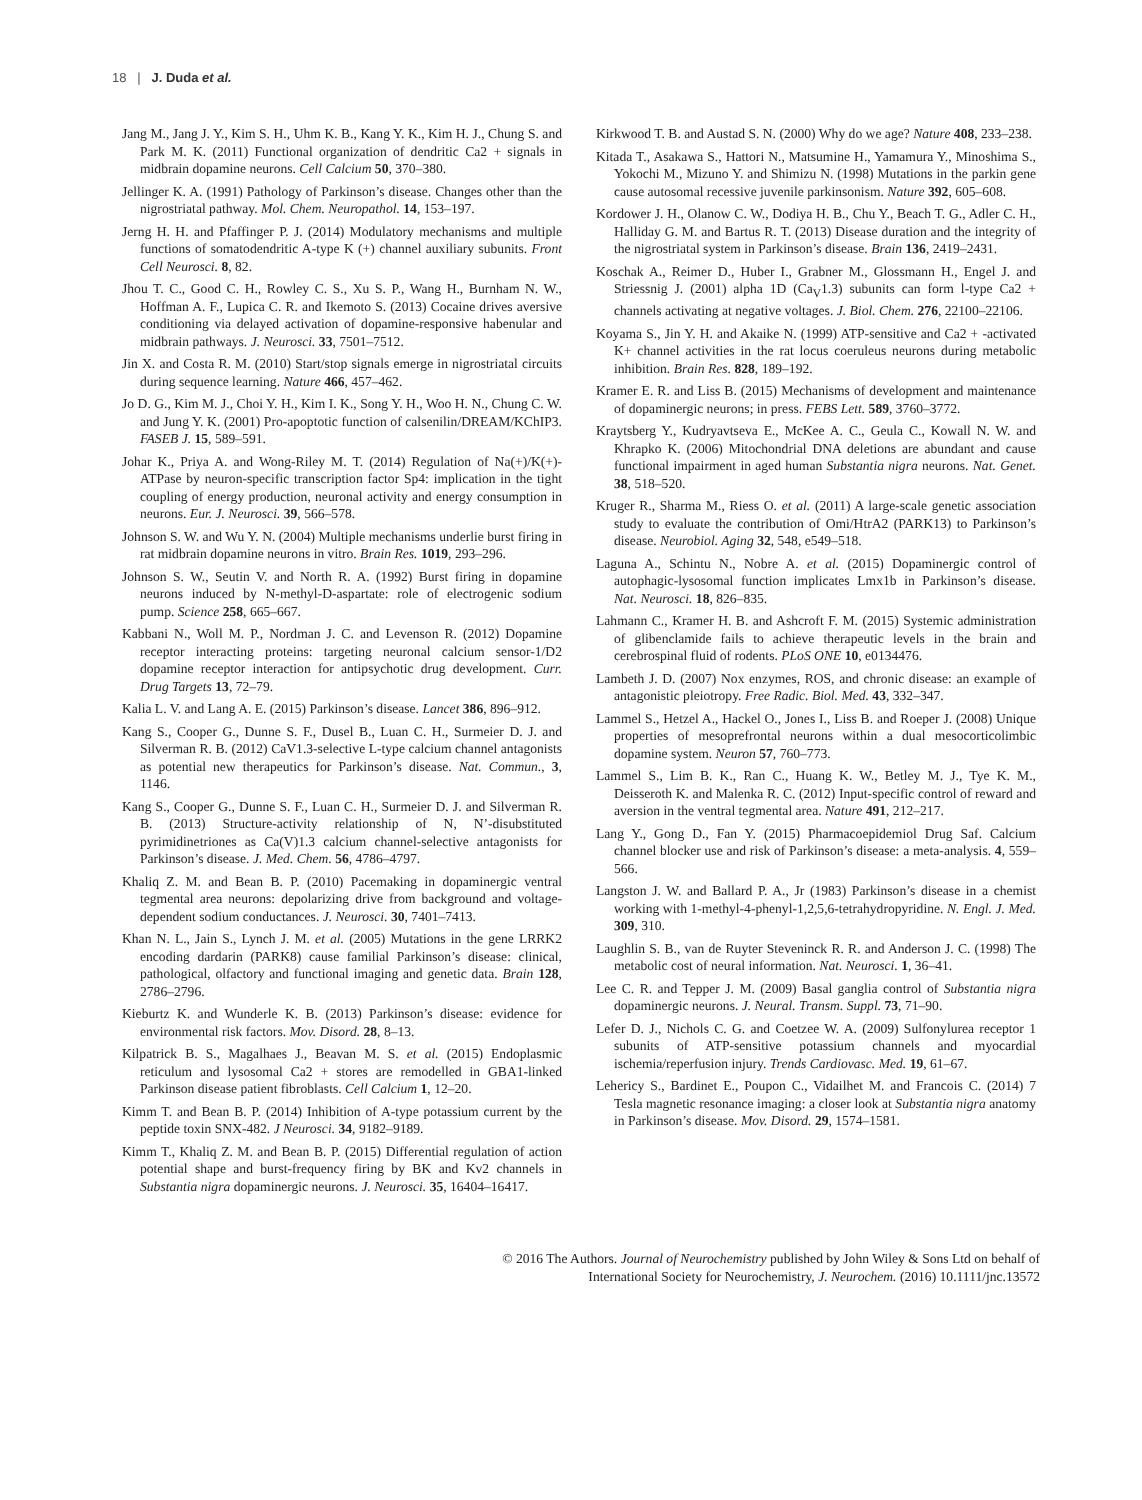18 | J. Duda et al.
Jang M., Jang J. Y., Kim S. H., Uhm K. B., Kang Y. K., Kim H. J., Chung S. and Park M. K. (2011) Functional organization of dendritic Ca2 + signals in midbrain dopamine neurons. Cell Calcium 50, 370–380.
Jellinger K. A. (1991) Pathology of Parkinson’s disease. Changes other than the nigrostriatal pathway. Mol. Chem. Neuropathol. 14, 153–197.
Jerng H. H. and Pfaffinger P. J. (2014) Modulatory mechanisms and multiple functions of somatodendritic A-type K (+) channel auxiliary subunits. Front Cell Neurosci. 8, 82.
Jhou T. C., Good C. H., Rowley C. S., Xu S. P., Wang H., Burnham N. W., Hoffman A. F., Lupica C. R. and Ikemoto S. (2013) Cocaine drives aversive conditioning via delayed activation of dopamine-responsive habenular and midbrain pathways. J. Neurosci. 33, 7501–7512.
Jin X. and Costa R. M. (2010) Start/stop signals emerge in nigrostriatal circuits during sequence learning. Nature 466, 457–462.
Jo D. G., Kim M. J., Choi Y. H., Kim I. K., Song Y. H., Woo H. N., Chung C. W. and Jung Y. K. (2001) Pro-apoptotic function of calsenilin/DREAM/KChIP3. FASEB J. 15, 589–591.
Johar K., Priya A. and Wong-Riley M. T. (2014) Regulation of Na(+)/K(+)-ATPase by neuron-specific transcription factor Sp4: implication in the tight coupling of energy production, neuronal activity and energy consumption in neurons. Eur. J. Neurosci. 39, 566–578.
Johnson S. W. and Wu Y. N. (2004) Multiple mechanisms underlie burst firing in rat midbrain dopamine neurons in vitro. Brain Res. 1019, 293–296.
Johnson S. W., Seutin V. and North R. A. (1992) Burst firing in dopamine neurons induced by N-methyl-D-aspartate: role of electrogenic sodium pump. Science 258, 665–667.
Kabbani N., Woll M. P., Nordman J. C. and Levenson R. (2012) Dopamine receptor interacting proteins: targeting neuronal calcium sensor-1/D2 dopamine receptor interaction for antipsychotic drug development. Curr. Drug Targets 13, 72–79.
Kalia L. V. and Lang A. E. (2015) Parkinson’s disease. Lancet 386, 896–912.
Kang S., Cooper G., Dunne S. F., Dusel B., Luan C. H., Surmeier D. J. and Silverman R. B. (2012) CaV1.3-selective L-type calcium channel antagonists as potential new therapeutics for Parkinson’s disease. Nat. Commun., 3, 1146.
Kang S., Cooper G., Dunne S. F., Luan C. H., Surmeier D. J. and Silverman R. B. (2013) Structure-activity relationship of N, N’-disubstituted pyrimidinetriones as Ca(V)1.3 calcium channel-selective antagonists for Parkinson’s disease. J. Med. Chem. 56, 4786–4797.
Khaliq Z. M. and Bean B. P. (2010) Pacemaking in dopaminergic ventral tegmental area neurons: depolarizing drive from background and voltage-dependent sodium conductances. J. Neurosci. 30, 7401–7413.
Khan N. L., Jain S., Lynch J. M. et al. (2005) Mutations in the gene LRRK2 encoding dardarin (PARK8) cause familial Parkinson’s disease: clinical, pathological, olfactory and functional imaging and genetic data. Brain 128, 2786–2796.
Kieburtz K. and Wunderle K. B. (2013) Parkinson’s disease: evidence for environmental risk factors. Mov. Disord. 28, 8–13.
Kilpatrick B. S., Magalhaes J., Beavan M. S. et al. (2015) Endoplasmic reticulum and lysosomal Ca2 + stores are remodelled in GBA1-linked Parkinson disease patient fibroblasts. Cell Calcium 1, 12–20.
Kimm T. and Bean B. P. (2014) Inhibition of A-type potassium current by the peptide toxin SNX-482. J Neurosci. 34, 9182–9189.
Kimm T., Khaliq Z. M. and Bean B. P. (2015) Differential regulation of action potential shape and burst-frequency firing by BK and Kv2 channels in Substantia nigra dopaminergic neurons. J. Neurosci. 35, 16404–16417.
Kirkwood T. B. and Austad S. N. (2000) Why do we age? Nature 408, 233–238.
Kitada T., Asakawa S., Hattori N., Matsumine H., Yamamura Y., Minoshima S., Yokochi M., Mizuno Y. and Shimizu N. (1998) Mutations in the parkin gene cause autosomal recessive juvenile parkinsonism. Nature 392, 605–608.
Kordower J. H., Olanow C. W., Dodiya H. B., Chu Y., Beach T. G., Adler C. H., Halliday G. M. and Bartus R. T. (2013) Disease duration and the integrity of the nigrostriatal system in Parkinson’s disease. Brain 136, 2419–2431.
Koschak A., Reimer D., Huber I., Grabner M., Glossmann H., Engel J. and Striessnig J. (2001) alpha 1D (Ca<sub>V</sub>1.3) subunits can form l-type Ca2 + channels activating at negative voltages. J. Biol. Chem. 276, 22100–22106.
Koyama S., Jin Y. H. and Akaike N. (1999) ATP-sensitive and Ca2 + -activated K+ channel activities in the rat locus coeruleus neurons during metabolic inhibition. Brain Res. 828, 189–192.
Kramer E. R. and Liss B. (2015) Mechanisms of development and maintenance of dopaminergic neurons; in press. FEBS Lett. 589, 3760–3772.
Kraytsberg Y., Kudryavtseva E., McKee A. C., Geula C., Kowall N. W. and Khrapko K. (2006) Mitochondrial DNA deletions are abundant and cause functional impairment in aged human Substantia nigra neurons. Nat. Genet. 38, 518–520.
Kruger R., Sharma M., Riess O. et al. (2011) A large-scale genetic association study to evaluate the contribution of Omi/HtrA2 (PARK13) to Parkinson’s disease. Neurobiol. Aging 32, 548, e549–518.
Laguna A., Schintu N., Nobre A. et al. (2015) Dopaminergic control of autophagic-lysosomal function implicates Lmx1b in Parkinson’s disease. Nat. Neurosci. 18, 826–835.
Lahmann C., Kramer H. B. and Ashcroft F. M. (2015) Systemic administration of glibenclamide fails to achieve therapeutic levels in the brain and cerebrospinal fluid of rodents. PLoS ONE 10, e0134476.
Lambeth J. D. (2007) Nox enzymes, ROS, and chronic disease: an example of antagonistic pleiotropy. Free Radic. Biol. Med. 43, 332–347.
Lammel S., Hetzel A., Hackel O., Jones I., Liss B. and Roeper J. (2008) Unique properties of mesoprefrontal neurons within a dual mesocorticolimbic dopamine system. Neuron 57, 760–773.
Lammel S., Lim B. K., Ran C., Huang K. W., Betley M. J., Tye K. M., Deisseroth K. and Malenka R. C. (2012) Input-specific control of reward and aversion in the ventral tegmental area. Nature 491, 212–217.
Lang Y., Gong D., Fan Y. (2015) Pharmacoepidemiol Drug Saf. Calcium channel blocker use and risk of Parkinson’s disease: a meta-analysis. 4, 559–566.
Langston J. W. and Ballard P. A., Jr (1983) Parkinson’s disease in a chemist working with 1-methyl-4-phenyl-1,2,5,6-tetrahydropyridine. N. Engl. J. Med. 309, 310.
Laughlin S. B., van de Ruyter Steveninck R. R. and Anderson J. C. (1998) The metabolic cost of neural information. Nat. Neurosci. 1, 36–41.
Lee C. R. and Tepper J. M. (2009) Basal ganglia control of Substantia nigra dopaminergic neurons. J. Neural. Transm. Suppl. 73, 71–90.
Lefer D. J., Nichols C. G. and Coetzee W. A. (2009) Sulfonylurea receptor 1 subunits of ATP-sensitive potassium channels and myocardial ischemia/reperfusion injury. Trends Cardiovasc. Med. 19, 61–67.
Lehericy S., Bardinet E., Poupon C., Vidailhet M. and Francois C. (2014) 7 Tesla magnetic resonance imaging: a closer look at Substantia nigra anatomy in Parkinson’s disease. Mov. Disord. 29, 1574–1581.
© 2016 The Authors. Journal of Neurochemistry published by John Wiley & Sons Ltd on behalf of
International Society for Neurochemistry, J. Neurochem. (2016) 10.1111/jnc.13572